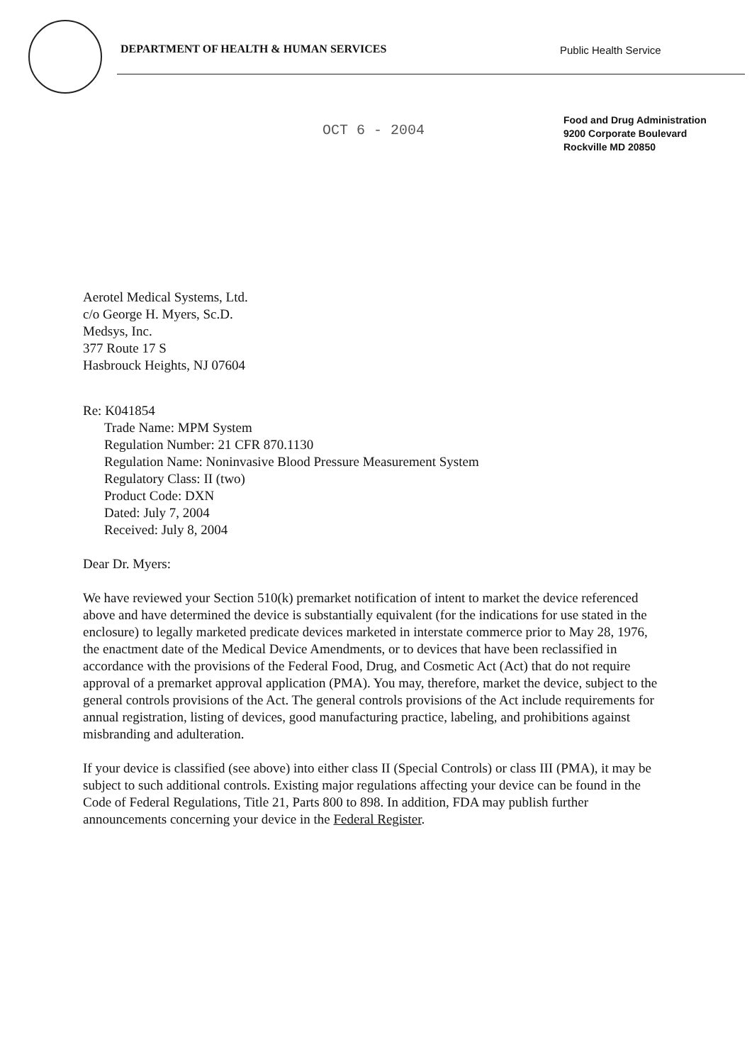DEPARTMENT OF HEALTH & HUMAN SERVICES Public Health Service
OCT 6 - 2004
Food and Drug Administration
9200 Corporate Boulevard
Rockville MD 20850
Aerotel Medical Systems, Ltd.
c/o George H. Myers, Sc.D.
Medsys, Inc.
377 Route 17 S
Hasbrouck Heights, NJ 07604
Re: K041854
Trade Name: MPM System
Regulation Number: 21 CFR 870.1130
Regulation Name: Noninvasive Blood Pressure Measurement System
Regulatory Class: II (two)
Product Code: DXN
Dated: July 7, 2004
Received: July 8, 2004
Dear Dr. Myers:
We have reviewed your Section 510(k) premarket notification of intent to market the device referenced above and have determined the device is substantially equivalent (for the indications for use stated in the enclosure) to legally marketed predicate devices marketed in interstate commerce prior to May 28, 1976, the enactment date of the Medical Device Amendments, or to devices that have been reclassified in accordance with the provisions of the Federal Food, Drug, and Cosmetic Act (Act) that do not require approval of a premarket approval application (PMA). You may, therefore, market the device, subject to the general controls provisions of the Act. The general controls provisions of the Act include requirements for annual registration, listing of devices, good manufacturing practice, labeling, and prohibitions against misbranding and adulteration.
If your device is classified (see above) into either class II (Special Controls) or class III (PMA), it may be subject to such additional controls. Existing major regulations affecting your device can be found in the Code of Federal Regulations, Title 21, Parts 800 to 898. In addition, FDA may publish further announcements concerning your device in the Federal Register.